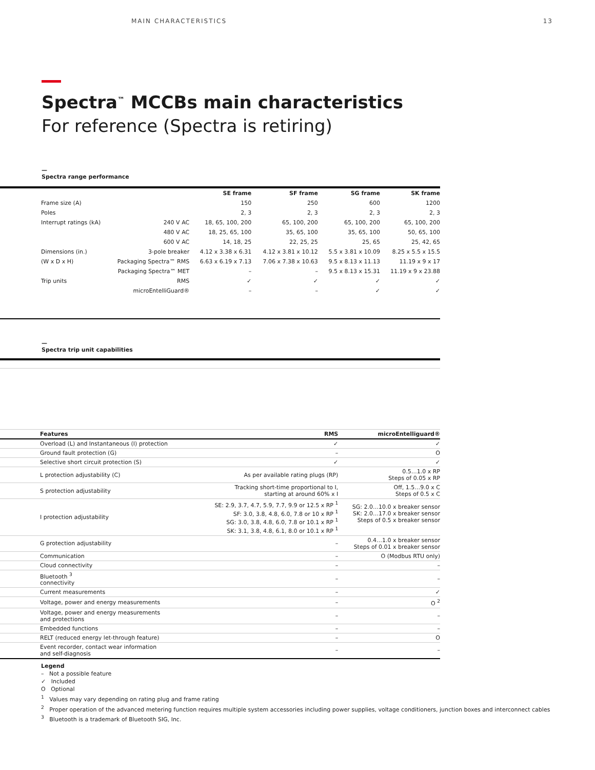MAIN CHARACTERISTICS 13
Spectra<sup>™</sup> MCCBs main characteristics
For reference (Spectra is retiring)
—
Spectra range performance
| | | SE frame | SF frame | SG frame | SK frame |
| --- | --- | --- | --- | --- | --- |
| Frame size (A) | | 150 | 250 | 600 | 1200 |
| Poles | | 2, 3 | 2, 3 | 2, 3 | 2, 3 |
| Interrupt ratings (kA) | 240 V AC | 18, 65, 100, 200 | 65, 100, 200 | 65, 100, 200 | 65, 100, 200 |
| | 480 V AC | 18, 25, 65, 100 | 35, 65, 100 | 35, 65, 100 | 50, 65, 100 |
| | 600 V AC | 14, 18, 25 | 22, 25, 25 | 25, 65 | 25, 42, 65 |
| Dimensions (in.) | 3-pole breaker | 4.12 x 3.38 x 6.31 | 4.12 x 3.81 x 10.12 | 5.5 x 3.81 x 10.09 | 8.25 x 5.5 x 15.5 |
| (W x D x H) | Packaging Spectra™ RMS | 6.63 x 6.19 x 7.13 | 7.06 x 7.38 x 10.63 | 9.5 x 8.13 x 11.13 | 11.19 x 9 x 17 |
| | Packaging Spectra™ MET | – | – | 9.5 x 8.13 x 15.31 | 11.19 x 9 x 23.88 |
| Trip units | RMS | ✓ | ✓ | ✓ | ✓ |
| | microEntelliGuard® | – | – | ✓ | ✓ |
—
Spectra trip unit capabilities
| Features | RMS | microEntelliguard® |
| --- | --- | --- |
| Overload (L) and Instantaneous (I) protection | ✓ | ✓ |
| Ground fault protection (G) | – | O |
| Selective short circuit protection (S) | ✓ | ✓ |
| L protection adjustability (C) | As per available rating plugs (RP) | 0.5…1.0 x RP Steps of 0.05 x RP |
| S protection adjustability | Tracking short-time proportional to I, starting at around 60% x I | Off, 1.5…9.0 x C Steps of 0.5 x C |
| I protection adjustability | SE: 2.9, 3.7, 4.7, 5.9, 7.7, 9.9 or 12.5 x RP <sup>1</sup> SF: 3.0, 3.8, 4.8, 6.0, 7.8 or 10 x RP <sup>1</sup> SG: 3.0, 3.8, 4.8, 6.0, 7.8 or 10.1 x RP <sup>1</sup> SK: 3.1, 3.8, 4.8, 6.1, 8.0 or 10.1 x RP <sup>1</sup> | SG: 2.0…10.0 x breaker sensor SK: 2.0…17.0 x breaker sensor Steps of 0.5 x breaker sensor |
| G protection adjustability | – | 0.4…1.0 x breaker sensor Steps of 0.01 x breaker sensor |
| Communication | – | O (Modbus RTU only) |
| Cloud connectivity | – | – |
| Bluetooth <sup>3</sup> connectivity | – | – |
| Current measurements | – | ✓ |
| Voltage, power and energy measurements | – | O <sup>2</sup> |
| Voltage, power and energy measurements and protections | – | – |
| Embedded functions | – | – |
| RELT (reduced energy let-through feature) | – | O |
| Event recorder, contact wear information and self-diagnosis | – | – |
Legend
– Not a possible feature
✓ Included
O Optional
<sup>1</sup> Values may vary depending on rating plug and frame rating
<sup>2</sup> Proper operation of the advanced metering function requires multiple system accessories including power supplies, voltage conditioners, junction boxes and interconnect cables
<sup>3</sup> Bluetooth is a trademark of Bluetooth SIG, Inc.